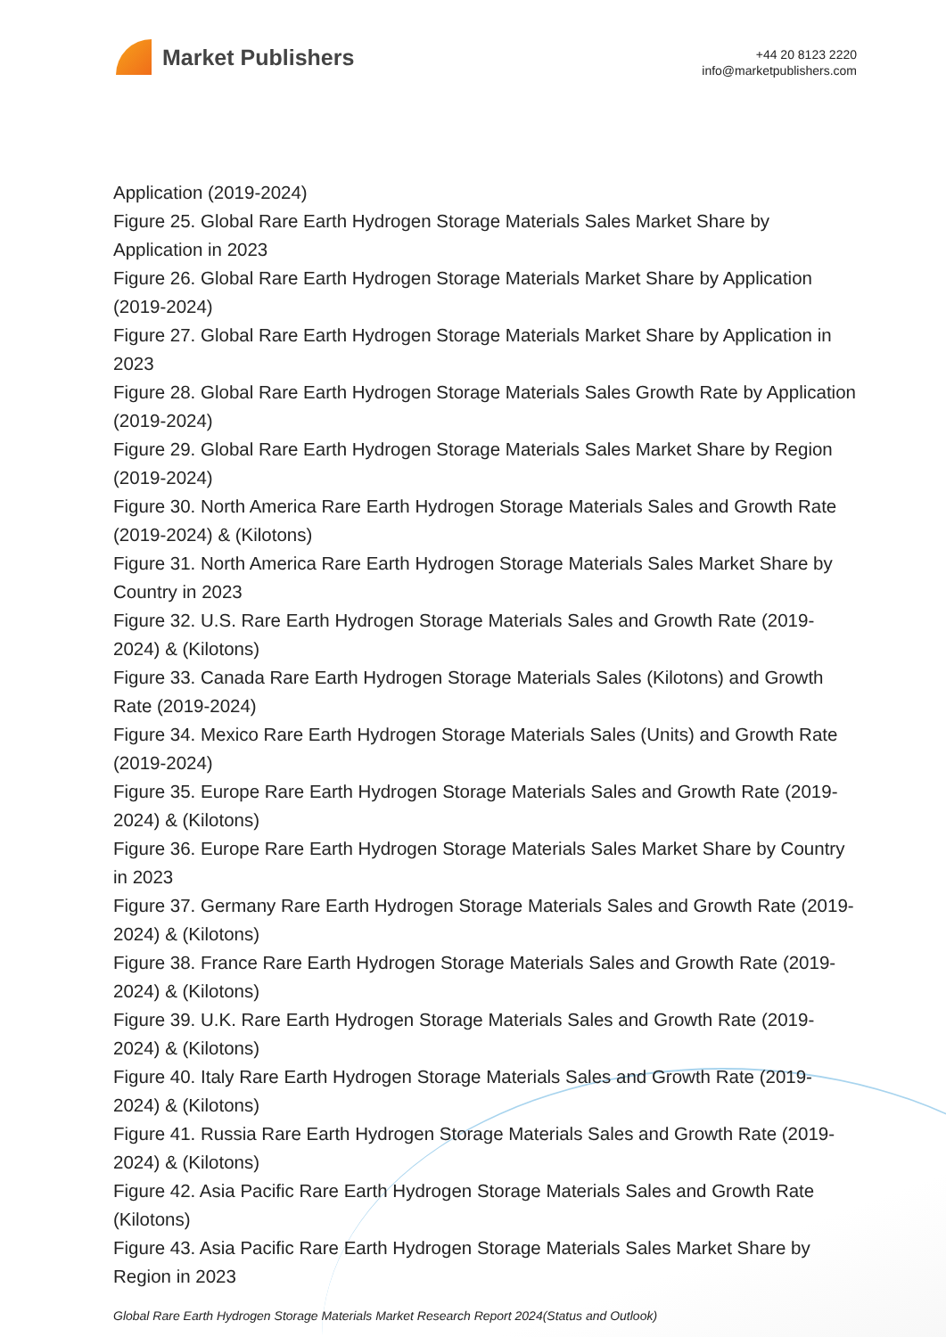Market Publishers
+44 20 8123 2220
info@marketpublishers.com
Application (2019-2024)
Figure 25. Global Rare Earth Hydrogen Storage Materials Sales Market Share by Application in 2023
Figure 26. Global Rare Earth Hydrogen Storage Materials Market Share by Application (2019-2024)
Figure 27. Global Rare Earth Hydrogen Storage Materials Market Share by Application in 2023
Figure 28. Global Rare Earth Hydrogen Storage Materials Sales Growth Rate by Application (2019-2024)
Figure 29. Global Rare Earth Hydrogen Storage Materials Sales Market Share by Region (2019-2024)
Figure 30. North America Rare Earth Hydrogen Storage Materials Sales and Growth Rate (2019-2024) & (Kilotons)
Figure 31. North America Rare Earth Hydrogen Storage Materials Sales Market Share by Country in 2023
Figure 32. U.S. Rare Earth Hydrogen Storage Materials Sales and Growth Rate (2019-2024) & (Kilotons)
Figure 33. Canada Rare Earth Hydrogen Storage Materials Sales (Kilotons) and Growth Rate (2019-2024)
Figure 34. Mexico Rare Earth Hydrogen Storage Materials Sales (Units) and Growth Rate (2019-2024)
Figure 35. Europe Rare Earth Hydrogen Storage Materials Sales and Growth Rate (2019-2024) & (Kilotons)
Figure 36. Europe Rare Earth Hydrogen Storage Materials Sales Market Share by Country in 2023
Figure 37. Germany Rare Earth Hydrogen Storage Materials Sales and Growth Rate (2019-2024) & (Kilotons)
Figure 38. France Rare Earth Hydrogen Storage Materials Sales and Growth Rate (2019-2024) & (Kilotons)
Figure 39. U.K. Rare Earth Hydrogen Storage Materials Sales and Growth Rate (2019-2024) & (Kilotons)
Figure 40. Italy Rare Earth Hydrogen Storage Materials Sales and Growth Rate (2019-2024) & (Kilotons)
Figure 41. Russia Rare Earth Hydrogen Storage Materials Sales and Growth Rate (2019-2024) & (Kilotons)
Figure 42. Asia Pacific Rare Earth Hydrogen Storage Materials Sales and Growth Rate (Kilotons)
Figure 43. Asia Pacific Rare Earth Hydrogen Storage Materials Sales Market Share by Region in 2023
Global Rare Earth Hydrogen Storage Materials Market Research Report 2024(Status and Outlook)